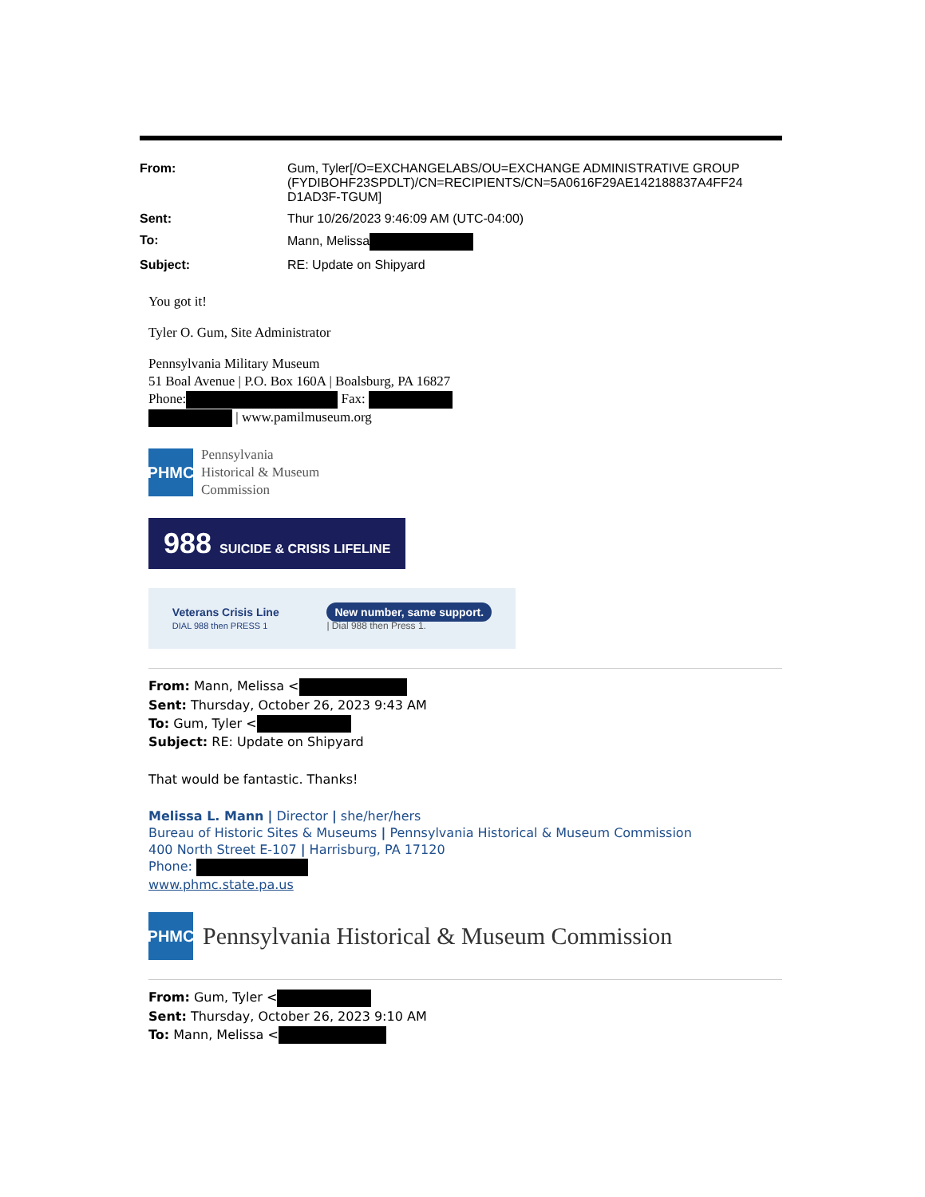| From: | Gum, Tyler[/O=EXCHANGELABS/OU=EXCHANGE ADMINISTRATIVE GROUP (FYDIBOHF23SPDLT)/CN=RECIPIENTS/CN=5A0616F29AE142188837A4FF24 D1AD3F-TGUM] |
| Sent: | Thur 10/26/2023 9:46:09 AM (UTC-04:00) |
| To: | Mann, Melissa |
| Subject: | RE: Update on Shipyard |
You got it!
Tyler O. Gum, Site Administrator
Pennsylvania Military Museum
51 Boal Avenue | P.O. Box 160A | Boalsburg, PA 16827
Phone: Fax:
| www.pamilmuseum.org
PHMC
Pennsylvania
Historical & Museum
Commission
988 SUICIDE & CRISIS LIFELINE
Veterans Crisis Line
DIAL 988 then PRESS 1
New number, same support.
| Dial 988 then Press 1.
From: Mann, Melissa <
Sent: Thursday, October 26, 2023 9:43 AM
To: Gum, Tyler <
Subject: RE: Update on Shipyard
That would be fantastic. Thanks!
Melissa L. Mann | Director | she/her/hers
Bureau of Historic Sites & Museums | Pennsylvania Historical & Museum Commission
400 North Street E-107 | Harrisburg, PA 17120
Phone:
www.phmc.state.pa.us
PHMC
Pennsylvania Historical & Museum Commission
From: Gum, Tyler <
Sent: Thursday, October 26, 2023 9:10 AM
To: Mann, Melissa <